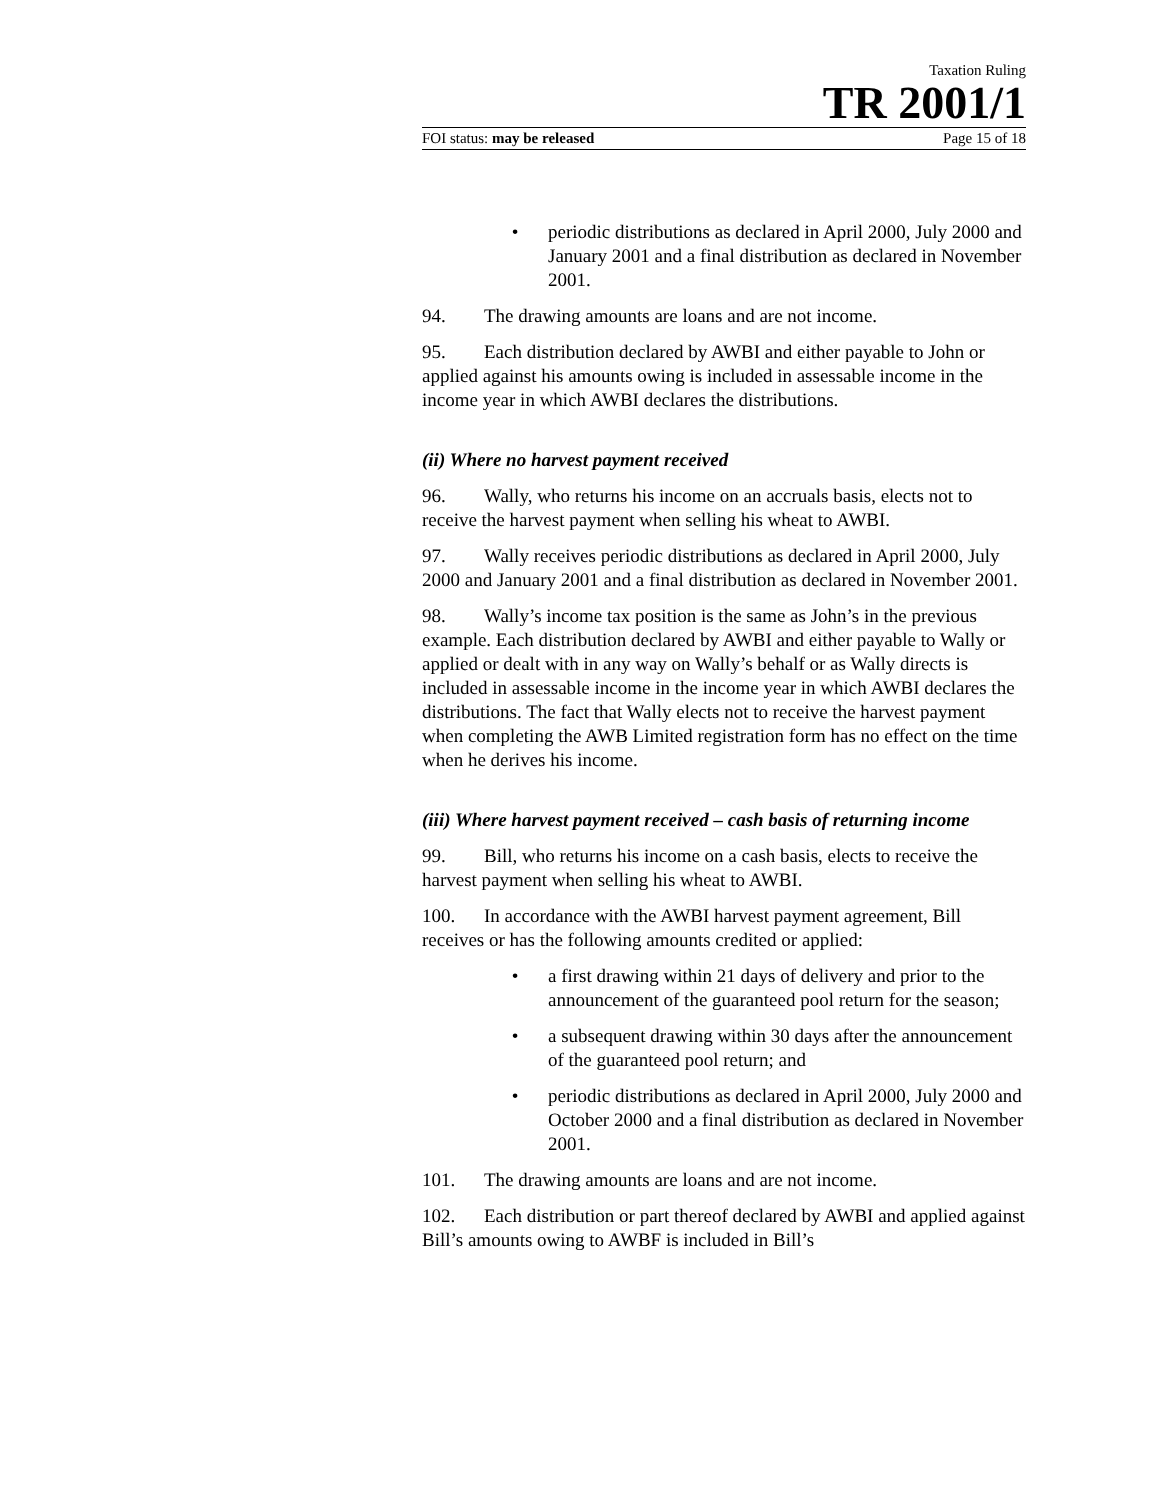Taxation Ruling
TR 2001/1
FOI status: may be released Page 15 of 18
• periodic distributions as declared in April 2000, July 2000 and January 2001 and a final distribution as declared in November 2001.
94. The drawing amounts are loans and are not income.
95. Each distribution declared by AWBI and either payable to John or applied against his amounts owing is included in assessable income in the income year in which AWBI declares the distributions.
(ii) Where no harvest payment received
96. Wally, who returns his income on an accruals basis, elects not to receive the harvest payment when selling his wheat to AWBI.
97. Wally receives periodic distributions as declared in April 2000, July 2000 and January 2001 and a final distribution as declared in November 2001.
98. Wally’s income tax position is the same as John’s in the previous example. Each distribution declared by AWBI and either payable to Wally or applied or dealt with in any way on Wally’s behalf or as Wally directs is included in assessable income in the income year in which AWBI declares the distributions. The fact that Wally elects not to receive the harvest payment when completing the AWB Limited registration form has no effect on the time when he derives his income.
(iii) Where harvest payment received – cash basis of returning income
99. Bill, who returns his income on a cash basis, elects to receive the harvest payment when selling his wheat to AWBI.
100. In accordance with the AWBI harvest payment agreement, Bill receives or has the following amounts credited or applied:
• a first drawing within 21 days of delivery and prior to the announcement of the guaranteed pool return for the season;
• a subsequent drawing within 30 days after the announcement of the guaranteed pool return; and
• periodic distributions as declared in April 2000, July 2000 and October 2000 and a final distribution as declared in November 2001.
101. The drawing amounts are loans and are not income.
102. Each distribution or part thereof declared by AWBI and applied against Bill’s amounts owing to AWBF is included in Bill’s